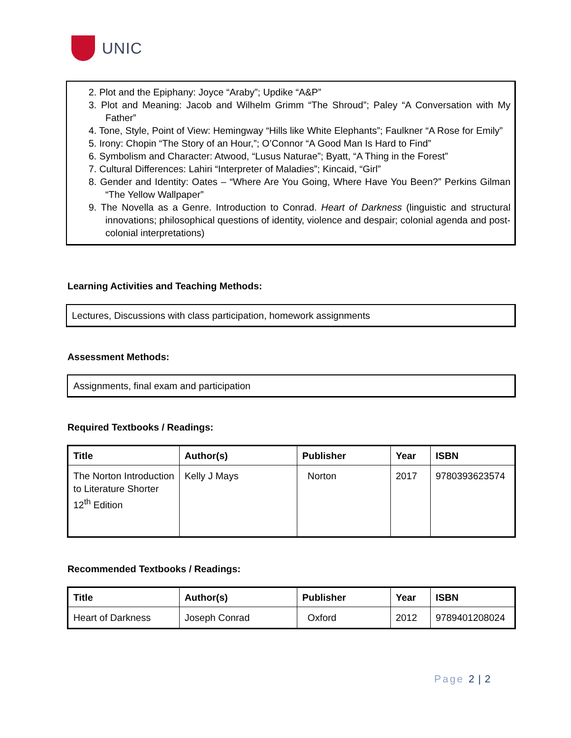UNIC
2. Plot and the Epiphany: Joyce “Araby”; Updike “A&P”
3. Plot and Meaning: Jacob and Wilhelm Grimm “The Shroud”; Paley “A Conversation with My Father”
4. Tone, Style, Point of View: Hemingway “Hills like White Elephants”; Faulkner “A Rose for Emily”
5. Irony: Chopin “The Story of an Hour,”; O’Connor “A Good Man Is Hard to Find”
6. Symbolism and Character: Atwood, “Lusus Naturae”; Byatt, “A Thing in the Forest”
7. Cultural Differences: Lahiri “Interpreter of Maladies”; Kincaid, “Girl”
8. Gender and Identity: Oates – “Where Are You Going, Where Have You Been?” Perkins Gilman “The Yellow Wallpaper”
9. The Novella as a Genre. Introduction to Conrad. Heart of Darkness (linguistic and structural innovations; philosophical questions of identity, violence and despair; colonial agenda and post-colonial interpretations)
Learning Activities and Teaching Methods:
Lectures, Discussions with class participation, homework assignments
Assessment Methods:
Assignments, final exam and participation
Required Textbooks / Readings:
| Title | Author(s) | Publisher | Year | ISBN |
| --- | --- | --- | --- | --- |
| The Norton Introduction to Literature Shorter 12<sup>th</sup> Edition | Kelly J Mays | Norton | 2017 | 9780393623574 |
Recommended Textbooks / Readings:
| Title | Author(s) | Publisher | Year | ISBN |
| --- | --- | --- | --- | --- |
| Heart of Darkness | Joseph Conrad | Oxford | 2012 | 9789401208024 |
Page 2 | 2